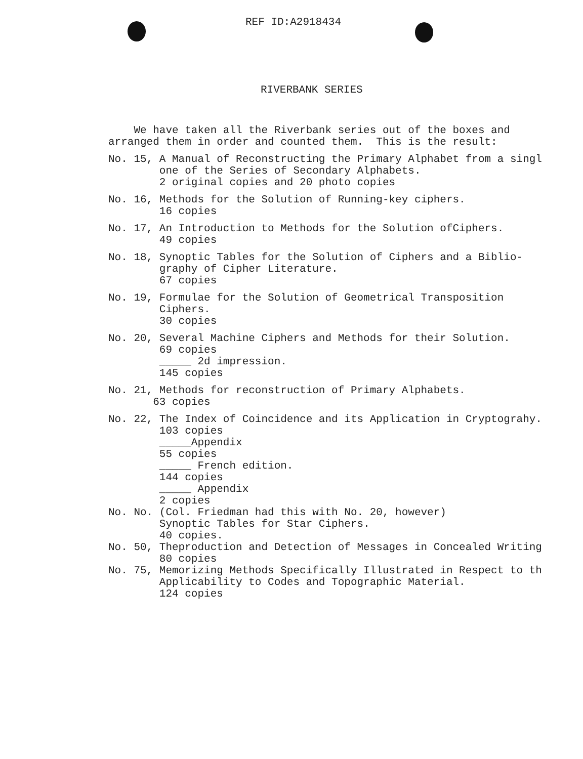REF ID:A2918434
RIVERBANK SERIES
We have taken all the Riverbank series out of the boxes and arranged them in order and counted them. This is the result:
No. 15, A Manual of Reconstructing the Primary Alphabet from a singl one of the Series of Secondary Alphabets. 2 original copies and 20 photo copies
No. 16, Methods for the Solution of Running-key ciphers. 16 copies
No. 17, An Introduction to Methods for the Solution ofCiphers. 49 copies
No. 18, Synoptic Tables for the Solution of Ciphers and a Biblio- graphy of Cipher Literature. 67 copies
No. 19, Formulae for the Solution of Geometrical Transposition Ciphers. 30 copies
No. 20, Several Machine Ciphers and Methods for their Solution. 69 copies _____ 2d impression. 145 copies
No. 21, Methods for reconstruction of Primary Alphabets. 63 copies
No. 22, The Index of Coincidence and its Application in Cryptograhy. 103 copies _____Appendix 55 copies _____ French edition. 144 copies _____ Appendix 2 copies No. No. (Col. Friedman had this with No. 20, however) Synoptic Tables for Star Ciphers. 40 copies. No. 50, Theproduction and Detection of Messages in Concealed Writing 80 copies No. 75, Memorizing Methods Specifically Illustrated in Respect to th Applicability to Codes and Topographic Material. 124 copies